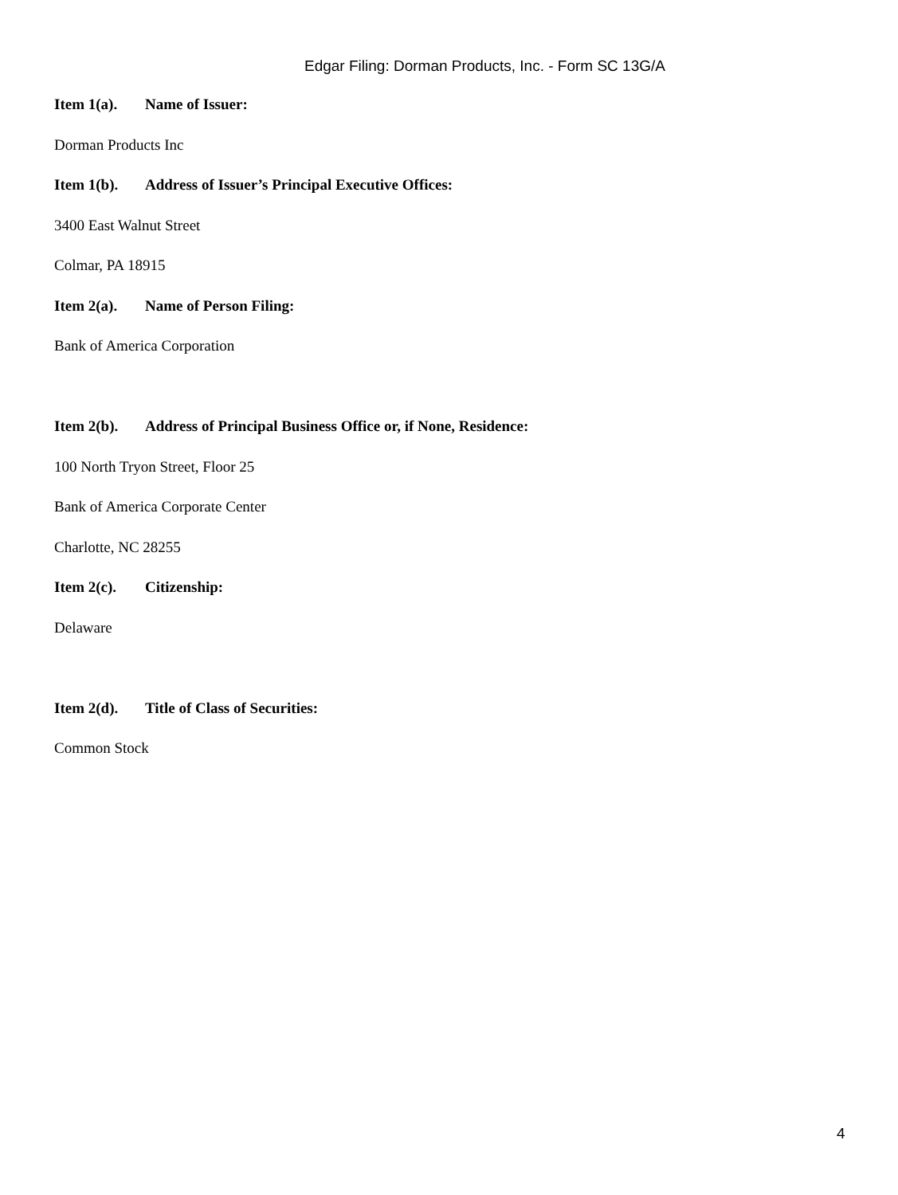Edgar Filing: Dorman Products, Inc. - Form SC 13G/A
Item 1(a). Name of Issuer:
Dorman Products Inc
Item 1(b). Address of Issuer’s Principal Executive Offices:
3400 East Walnut Street
Colmar, PA 18915
Item 2(a). Name of Person Filing:
Bank of America Corporation
Item 2(b). Address of Principal Business Office or, if None, Residence:
100 North Tryon Street, Floor 25
Bank of America Corporate Center
Charlotte, NC 28255
Item 2(c). Citizenship:
Delaware
Item 2(d). Title of Class of Securities:
Common Stock
4